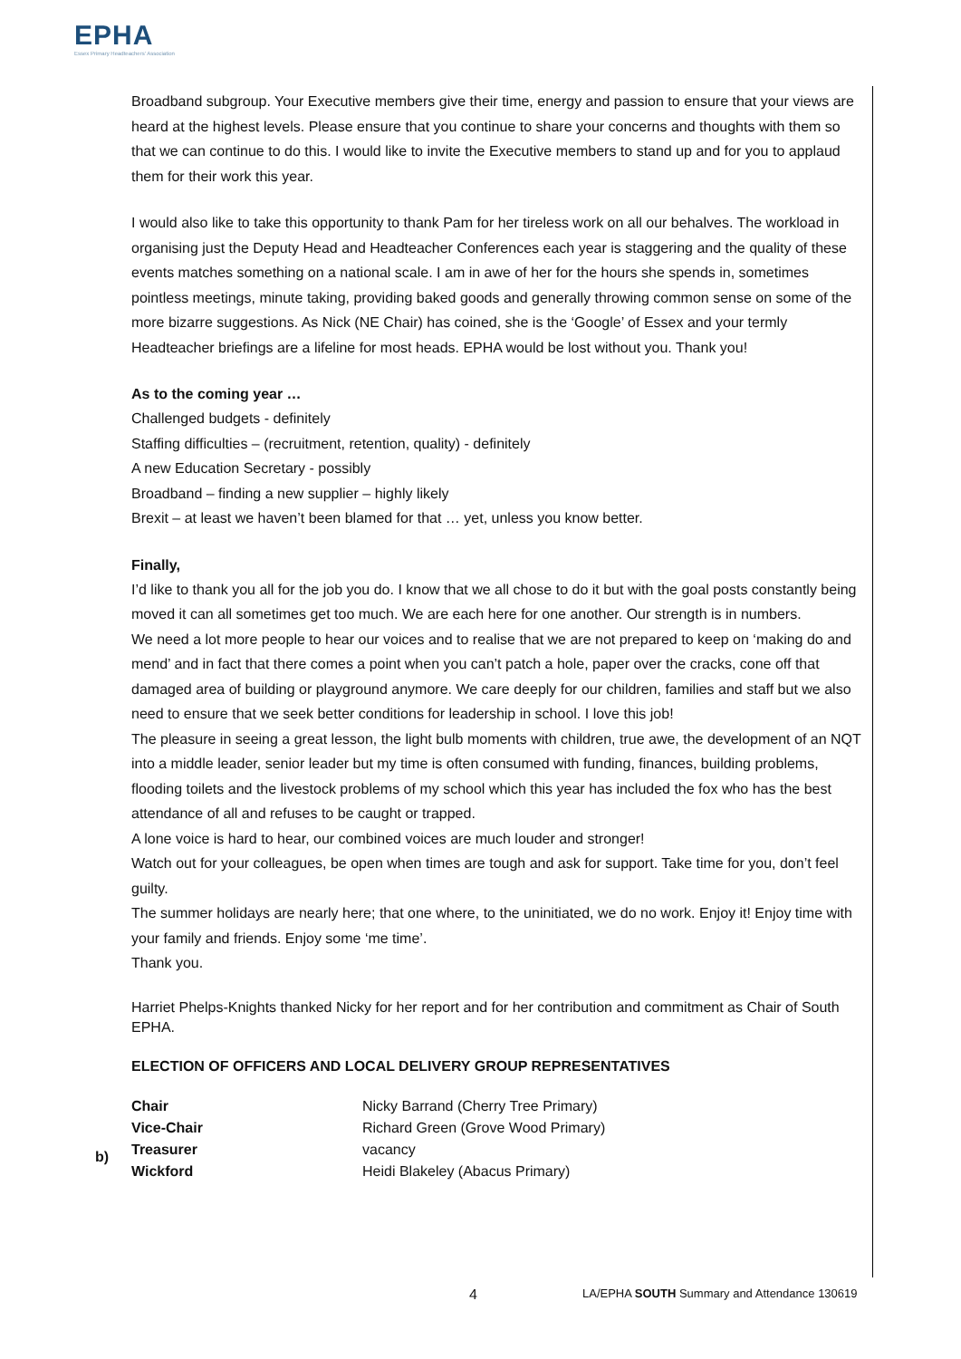EPHA
Essex Primary Headteachers' Association
Broadband subgroup. Your Executive members give their time, energy and passion to ensure that your views are heard at the highest levels. Please ensure that you continue to share your concerns and thoughts with them so that we can continue to do this. I would like to invite the Executive members to stand up and for you to applaud them for their work this year.
I would also like to take this opportunity to thank Pam for her tireless work on all our behalves. The workload in organising just the Deputy Head and Headteacher Conferences each year is staggering and the quality of these events matches something on a national scale. I am in awe of her for the hours she spends in, sometimes pointless meetings, minute taking, providing baked goods and generally throwing common sense on some of the more bizarre suggestions. As Nick (NE Chair) has coined, she is the ‘Google’ of Essex and your termly Headteacher briefings are a lifeline for most heads. EPHA would be lost without you. Thank you!
As to the coming year …
Challenged budgets - definitely
Staffing difficulties – (recruitment, retention, quality) - definitely
A new Education Secretary - possibly
Broadband – finding a new supplier – highly likely
Brexit – at least we haven’t been blamed for that … yet, unless you know better.
Finally,
I’d like to thank you all for the job you do. I know that we all chose to do it but with the goal posts constantly being moved it can all sometimes get too much. We are each here for one another. Our strength is in numbers.
We need a lot more people to hear our voices and to realise that we are not prepared to keep on ‘making do and mend’ and in fact that there comes a point when you can’t patch a hole, paper over the cracks, cone off that damaged area of building or playground anymore. We care deeply for our children, families and staff but we also need to ensure that we seek better conditions for leadership in school. I love this job!
The pleasure in seeing a great lesson, the light bulb moments with children, true awe, the development of an NQT into a middle leader, senior leader but my time is often consumed with funding, finances, building problems, flooding toilets and the livestock problems of my school which this year has included the fox who has the best attendance of all and refuses to be caught or trapped.
A lone voice is hard to hear, our combined voices are much louder and stronger!
Watch out for your colleagues, be open when times are tough and ask for support. Take time for you, don’t feel guilty.
The summer holidays are nearly here; that one where, to the uninitiated, we do no work. Enjoy it! Enjoy time with your family and friends. Enjoy some ‘me time’.
Thank you.
Harriet Phelps-Knights thanked Nicky for her report and for her contribution and commitment as Chair of South EPHA.
ELECTION OF OFFICERS AND LOCAL DELIVERY GROUP REPRESENTATIVES
| Chair | Nicky Barrand (Cherry Tree Primary) |
| Vice-Chair | Richard Green (Grove Wood Primary) |
| Treasurer | vacancy |
| Wickford | Heidi Blakeley (Abacus Primary) |
b)
4 LA/EPHA SOUTH Summary and Attendance 130619